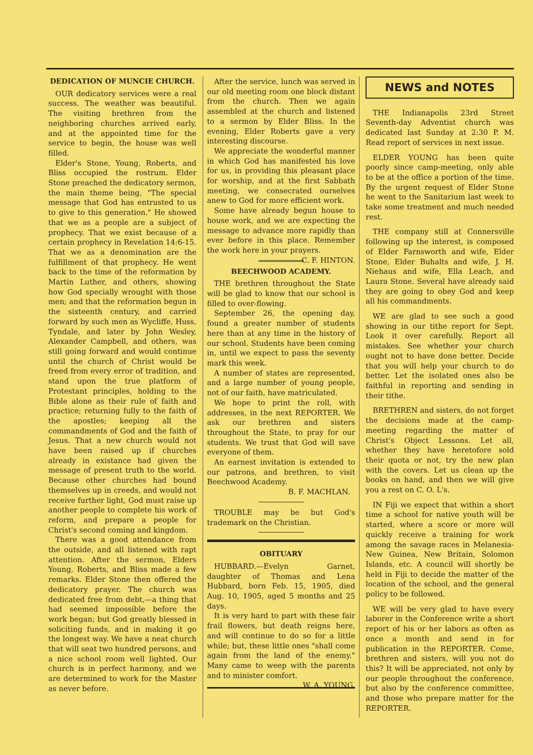DEDICATION OF MUNCIE CHURCH.
OUR dedicatory services were a real success. The weather was beautiful. The visiting brethren from the neighboring churches arrived early, and at the appointed time for the service to begin, the house was well filled.
Elder's Stone, Young, Roberts, and Bliss occupied the rostrum. Elder Stone preached the dedicatory sermon, the main theme being, "The special message that God has entrusted to us to give to this generation." He showed that we as a people are a subject of prophecy. That we exist because of a certain prophecy in Revelation 14:6-15. That we as a denomination are the fulfillment of that prophecy. He went back to the time of the reformation by Martin Luther, and others, showing how God specially wrought with those men; and that the reformation begun in the sixteenth century, and carried forward by such men as Wycliffe, Huss, Tyndale, and later by John Wesley, Alexander Campbell, and others, was still going forward and would continue until the church of Christ would be freed from every error of tradition, and stand upon the true platform of Protestant principles, holding to the Bible alone as their rule of faith and practice; returning fully to the faith of the apostles; keeping all the commandments of God and the faith of Jesus. That a new church would not have been raised up if churches already in existance had given the message of present truth to the world. Because other churches had bound themselves up in creeds, and would not receive further light, God must raise up another people to complete his work of reform, and prepare a people for Christ's second coming and kingdom.
There was a good attendance from the outside, and all listened with rapt attention. After the sermon, Elders Young, Roberts, and Bliss made a few remarks. Elder Stone then offered the dedicatory prayer. The church was dedicated free from debt,—a thing that had seemed impossible before the work began; but God greatly blessed in soliciting funds, and in making it go the longest way. We have a neat church that will seat two hundred persons, and a nice school room well lighted. Our church is in perfect harmony, and we are determined to work for the Master as never before.
After the service, lunch was served in our old meeting room one block distant from the church. Then we again assembled at the church and listened to a sermon by Elder Bliss. In the evening, Elder Roberts gave a very interesting discourse.
We appreciate the wonderful manner in which God has manifested his love for us, in providing this pleasant place for worship, and at the first Sabbath meeting, we consecrated ourselves anew to God for more efficient work.
Some have already begun house to house work, and we are expecting the message to advance more rapidly than ever before in this place. Remember the work here in your prayers. C. F. HINTON.
BEECHWOOD ACADEMY.
THE brethren throughout the State will be glad to know that our school is filled to over-flowing.
September 26, the opening day, found a greater number of students here than at any time in the history of our school. Students have been coming in, until we expect to pass the seventy mark this week.
A number of states are represented, and a large number of young people, not of our faith, have matriculated.
We hope to print the roll, with addresses, in the next REPORTER. We ask our brethren and sisters throughout the State, to pray for our students. We trust that God will save everyone of them.
An earnest invitation is extended to our patrons, and brethren, to visit Beechwood Academy.
B. F. MACHLAN.
TROUBLE may be but God's trademark on the Christian.
OBITUARY
HUBBARD.—Evelyn Garnet, daughter of Thomas and Lena Hubbard, born Feb. 15, 1905, died Aug. 10, 1905, aged 5 months and 25 days.
It is very hard to part with these fair frail flowers, but death reigns here, and will continue to do so for a little while; but, these little ones "shall come again from the land of the enemy." Many came to weep with the parents and to minister comfort. W. A. YOUNG.
NEWS and NOTES
THE Indianapolis 23rd Street Seventh-day Adventist church was dedicated last Sunday at 2:30 P. M. Read report of services in next issue.
ELDER YOUNG has been quite poorly since camp-meeting, only able to be at the office a portion of the time. By the urgent request of Elder Stone he went to the Sanitarium last week to take some treatment and much needed rest.
THE company still at Connersville following up the interest, is composed of Elder Farnsworth and wife, Elder Stone, Elder Buhalts and wife, J. H. Niehaus and wife, Ella Leach, and Laura Stone. Several have already said they are going to obey God and keep all his commandments.
WE are glad to see such a good showing in our tithe report for Sept. Look it over carefully. Report all mistakes. See whether your church ought not to have done better. Decide that you will help your church to do better. Let the isolated ones also be faithful in reporting and sending in their tithe.
BRETHREN and sisters, do not forget the decisions made at the camp-meeting regarding the matter of Christ's Object Lessons. Let all, whether they have heretofore sold their quota or not, try the new plan with the covers. Let us clean up the books on hand, and then we will give you a rest on C. O. L's.
IN Fiji we expect that within a short time a school for native youth will be started, where a score or more will quickly receive a training for work among the savage races in Melanesia-New Guinea, New Britain, Solomon Islands, etc. A council will shortly be held in Fiji to decide the matter of the location of the school, and the general policy to be followed.
WE will be very glad to have every laborer in the Conference write a short report of his or her labors as often as once a month and send in for publication in the REPORTER. Come, brethren and sisters, will you not do this? It will be appreciated, not only by our people throughout the conference, but also by the conference committee, and those who prepare matter for the REPORTER.